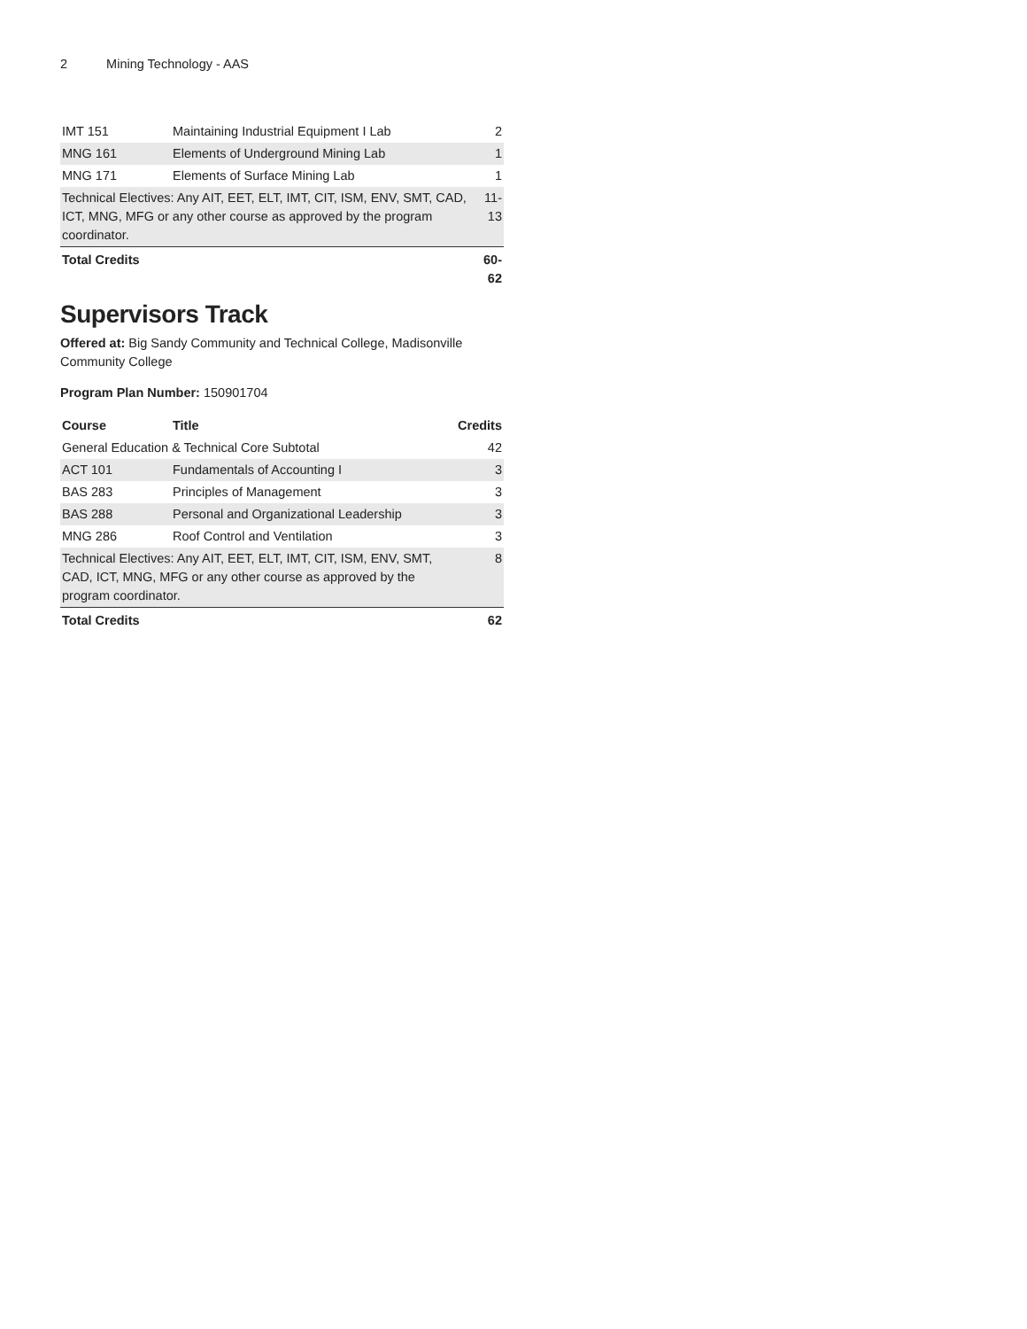2 Mining Technology - AAS
| IMT 151 | Maintaining Industrial Equipment I Lab | 2 |
| MNG 161 | Elements of Underground Mining Lab | 1 |
| MNG 171 | Elements of Surface Mining Lab | 1 |
| Technical Electives: Any AIT, EET, ELT, IMT, CIT, ISM, ENV, SMT, CAD, ICT, MNG, MFG or any other course as approved by the program coordinator. | | 11-13 |
| Total Credits | | 60-62 |
Supervisors Track
Offered at: Big Sandy Community and Technical College, Madisonville Community College
Program Plan Number: 150901704
| Course | Title | Credits |
| --- | --- | --- |
| General Education & Technical Core Subtotal | | 42 |
| ACT 101 | Fundamentals of Accounting I | 3 |
| BAS 283 | Principles of Management | 3 |
| BAS 288 | Personal and Organizational Leadership | 3 |
| MNG 286 | Roof Control and Ventilation | 3 |
| Technical Electives: Any AIT, EET, ELT, IMT, CIT, ISM, ENV, SMT, CAD, ICT, MNG, MFG or any other course as approved by the program coordinator. | | 8 |
| Total Credits | | 62 |